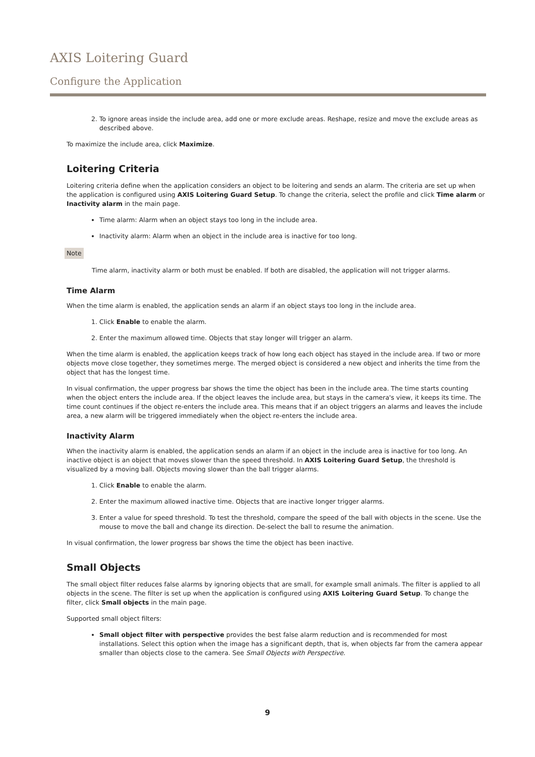AXIS Loitering Guard
Configure the Application
2. To ignore areas inside the include area, add one or more exclude areas. Reshape, resize and move the exclude areas as described above.
To maximize the include area, click Maximize.
Loitering Criteria
Loitering criteria define when the application considers an object to be loitering and sends an alarm. The criteria are set up when the application is configured using AXIS Loitering Guard Setup. To change the criteria, select the profile and click Time alarm or Inactivity alarm in the main page.
Time alarm: Alarm when an object stays too long in the include area.
Inactivity alarm: Alarm when an object in the include area is inactive for too long.
Note
Time alarm, inactivity alarm or both must be enabled. If both are disabled, the application will not trigger alarms.
Time Alarm
When the time alarm is enabled, the application sends an alarm if an object stays too long in the include area.
1. Click Enable to enable the alarm.
2. Enter the maximum allowed time. Objects that stay longer will trigger an alarm.
When the time alarm is enabled, the application keeps track of how long each object has stayed in the include area. If two or more objects move close together, they sometimes merge. The merged object is considered a new object and inherits the time from the object that has the longest time.
In visual confirmation, the upper progress bar shows the time the object has been in the include area. The time starts counting when the object enters the include area. If the object leaves the include area, but stays in the camera's view, it keeps its time. The time count continues if the object re-enters the include area. This means that if an object triggers an alarms and leaves the include area, a new alarm will be triggered immediately when the object re-enters the include area.
Inactivity Alarm
When the inactivity alarm is enabled, the application sends an alarm if an object in the include area is inactive for too long. An inactive object is an object that moves slower than the speed threshold. In AXIS Loitering Guard Setup, the threshold is visualized by a moving ball. Objects moving slower than the ball trigger alarms.
1. Click Enable to enable the alarm.
2. Enter the maximum allowed inactive time. Objects that are inactive longer trigger alarms.
3. Enter a value for speed threshold. To test the threshold, compare the speed of the ball with objects in the scene. Use the mouse to move the ball and change its direction. De-select the ball to resume the animation.
In visual confirmation, the lower progress bar shows the time the object has been inactive.
Small Objects
The small object filter reduces false alarms by ignoring objects that are small, for example small animals. The filter is applied to all objects in the scene. The filter is set up when the application is configured using AXIS Loitering Guard Setup. To change the filter, click Small objects in the main page.
Supported small object filters:
Small object filter with perspective provides the best false alarm reduction and is recommended for most installations. Select this option when the image has a significant depth, that is, when objects far from the camera appear smaller than objects close to the camera. See Small Objects with Perspective.
9